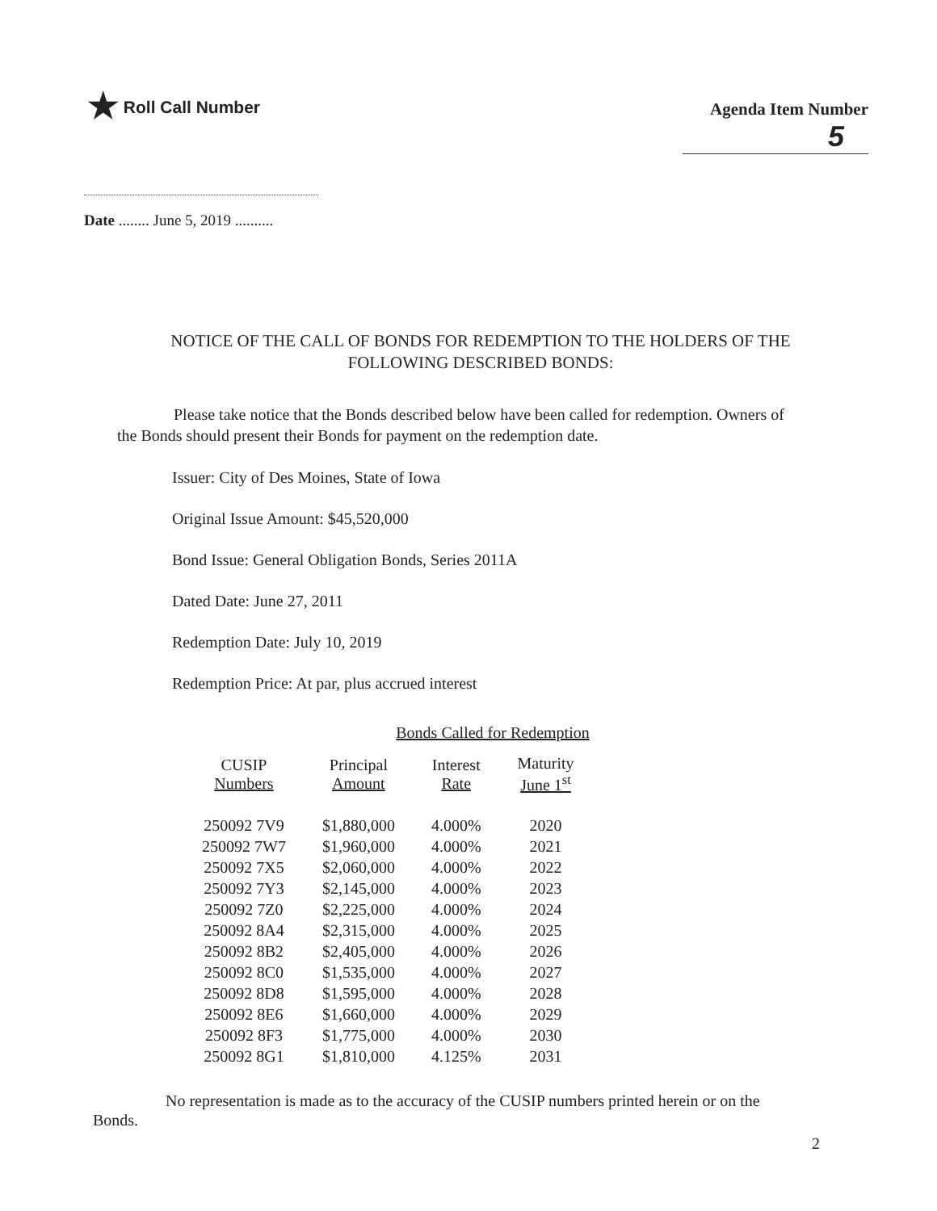★ Roll Call Number
Agenda Item Number
5
Date ........ June 5, 2019 ..........
NOTICE OF THE CALL OF BONDS FOR REDEMPTION TO THE HOLDERS OF THE FOLLOWING DESCRIBED BONDS:
Please take notice that the Bonds described below have been called for redemption. Owners of the Bonds should present their Bonds for payment on the redemption date.
Issuer: City of Des Moines, State of Iowa
Original Issue Amount: $45,520,000
Bond Issue: General Obligation Bonds, Series 2011A
Dated Date: June 27, 2011
Redemption Date: July 10, 2019
Redemption Price: At par, plus accrued interest
Bonds Called for Redemption
| CUSIP Numbers | Principal Amount | Interest Rate | Maturity June 1<sup>st</sup> |
| --- | --- | --- | --- |
| 250092 7V9 | $1,880,000 | 4.000% | 2020 |
| 250092 7W7 | $1,960,000 | 4.000% | 2021 |
| 250092 7X5 | $2,060,000 | 4.000% | 2022 |
| 250092 7Y3 | $2,145,000 | 4.000% | 2023 |
| 250092 7Z0 | $2,225,000 | 4.000% | 2024 |
| 250092 8A4 | $2,315,000 | 4.000% | 2025 |
| 250092 8B2 | $2,405,000 | 4.000% | 2026 |
| 250092 8C0 | $1,535,000 | 4.000% | 2027 |
| 250092 8D8 | $1,595,000 | 4.000% | 2028 |
| 250092 8E6 | $1,660,000 | 4.000% | 2029 |
| 250092 8F3 | $1,775,000 | 4.000% | 2030 |
| 250092 8G1 | $1,810,000 | 4.125% | 2031 |
No representation is made as to the accuracy of the CUSIP numbers printed herein or on the Bonds.
2